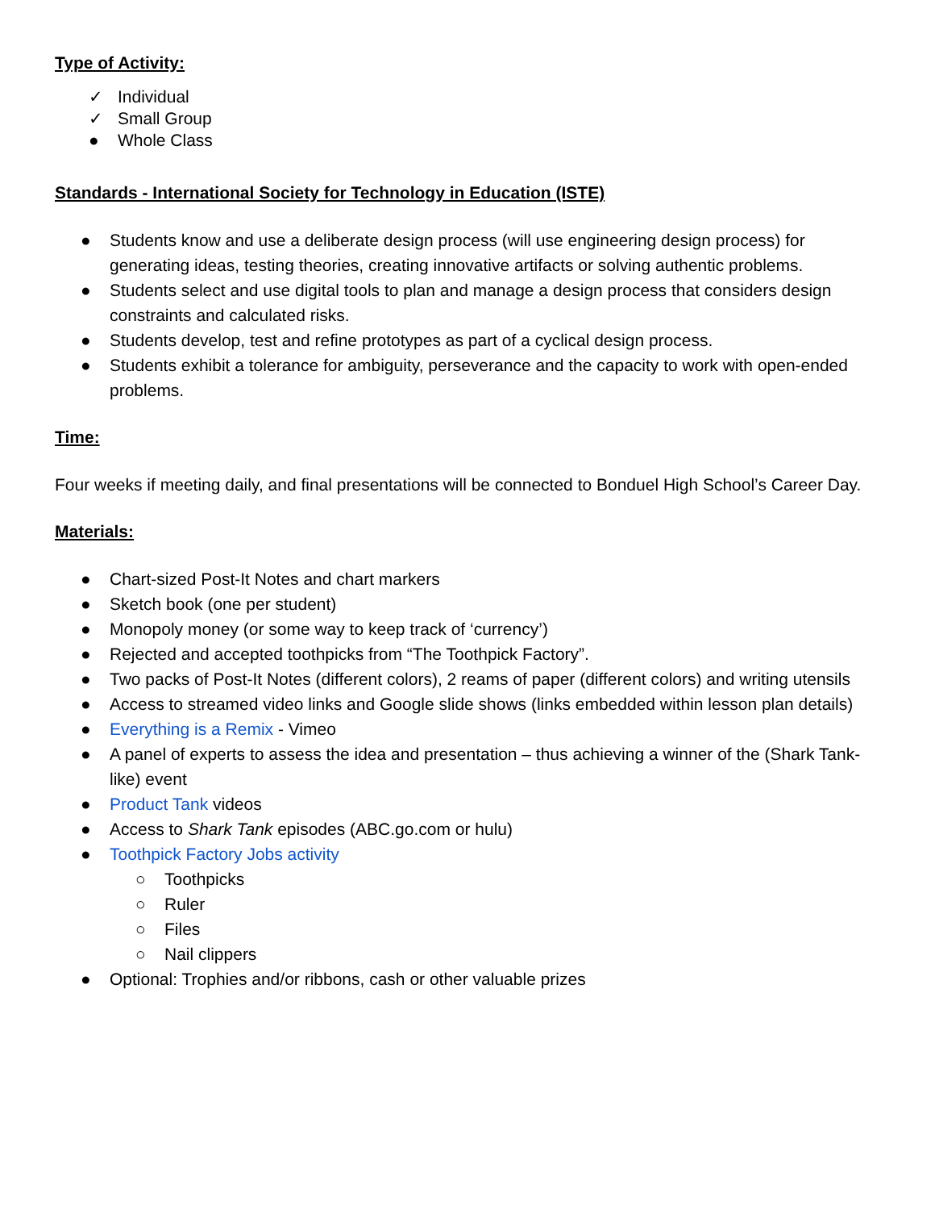Type of Activity:
✓ Individual
✓ Small Group
● Whole Class
Standards - International Society for Technology in Education (ISTE)
● Students know and use a deliberate design process (will use engineering design process) for generating ideas, testing theories, creating innovative artifacts or solving authentic problems.
● Students select and use digital tools to plan and manage a design process that considers design constraints and calculated risks.
● Students develop, test and refine prototypes as part of a cyclical design process.
● Students exhibit a tolerance for ambiguity, perseverance and the capacity to work with open-ended problems.
Time:
Four weeks if meeting daily, and final presentations will be connected to Bonduel High School’s Career Day.
Materials:
● Chart-sized Post-It Notes and chart markers
● Sketch book (one per student)
● Monopoly money (or some way to keep track of ‘currency’)
● Rejected and accepted toothpicks from “The Toothpick Factory”.
● Two packs of Post-It Notes (different colors), 2 reams of paper (different colors) and writing utensils
● Access to streamed video links and Google slide shows (links embedded within lesson plan details)
● Everything is a Remix - Vimeo
● A panel of experts to assess the idea and presentation – thus achieving a winner of the (Shark Tank-like) event
● Product Tank videos
● Access to Shark Tank episodes (ABC.go.com or hulu)
● Toothpick Factory Jobs activity
○ Toothpicks
○ Ruler
○ Files
○ Nail clippers
● Optional: Trophies and/or ribbons, cash or other valuable prizes